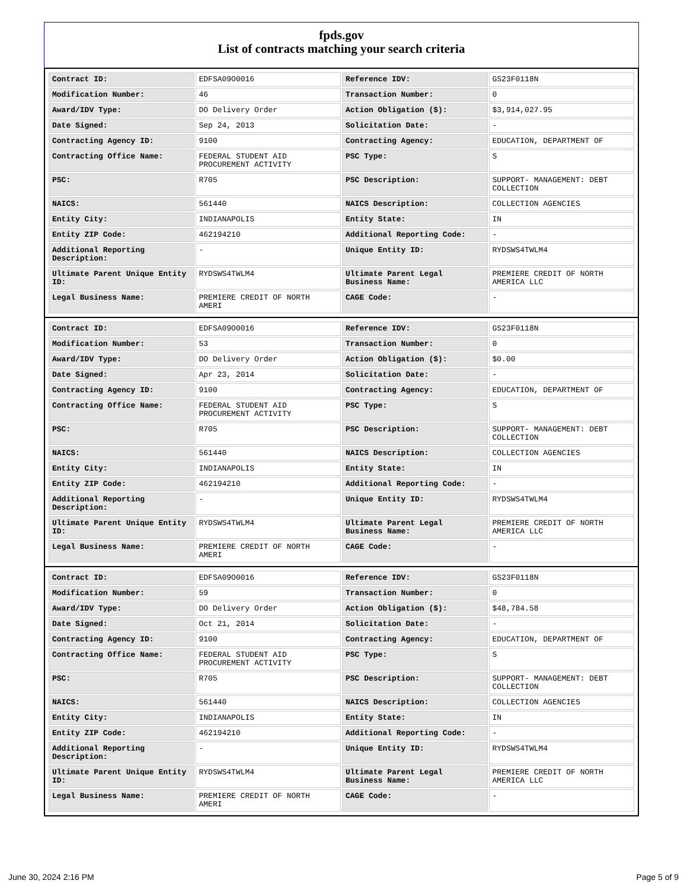fpds.gov
List of contracts matching your search criteria
| Contract ID: | EDFSA09O0016 | Reference IDV: | GS23F0118N |
| Modification Number: | 46 | Transaction Number: | 0 |
| Award/IDV Type: | DO Delivery Order | Action Obligation ($): | $3,914,027.95 |
| Date Signed: | Sep 24, 2013 | Solicitation Date: | - |
| Contracting Agency ID: | 9100 | Contracting Agency: | EDUCATION, DEPARTMENT OF |
| Contracting Office Name: | FEDERAL STUDENT AID PROCUREMENT ACTIVITY | PSC Type: | S |
| PSC: | R705 | PSC Description: | SUPPORT- MANAGEMENT: DEBT COLLECTION |
| NAICS: | 561440 | NAICS Description: | COLLECTION AGENCIES |
| Entity City: | INDIANAPOLIS | Entity State: | IN |
| Entity ZIP Code: | 462194210 | Additional Reporting Code: | - |
| Additional Reporting Description: | - | Unique Entity ID: | RYDSWS4TWLM4 |
| Ultimate Parent Unique Entity ID: | RYDSWS4TWLM4 | Ultimate Parent Legal Business Name: | PREMIERE CREDIT OF NORTH AMERICA LLC |
| Legal Business Name: | PREMIERE CREDIT OF NORTH AMERI | CAGE Code: | - |
| Contract ID: | EDFSA09O0016 | Reference IDV: | GS23F0118N |
| Modification Number: | 53 | Transaction Number: | 0 |
| Award/IDV Type: | DO Delivery Order | Action Obligation ($): | $0.00 |
| Date Signed: | Apr 23, 2014 | Solicitation Date: | - |
| Contracting Agency ID: | 9100 | Contracting Agency: | EDUCATION, DEPARTMENT OF |
| Contracting Office Name: | FEDERAL STUDENT AID PROCUREMENT ACTIVITY | PSC Type: | S |
| PSC: | R705 | PSC Description: | SUPPORT- MANAGEMENT: DEBT COLLECTION |
| NAICS: | 561440 | NAICS Description: | COLLECTION AGENCIES |
| Entity City: | INDIANAPOLIS | Entity State: | IN |
| Entity ZIP Code: | 462194210 | Additional Reporting Code: | - |
| Additional Reporting Description: | - | Unique Entity ID: | RYDSWS4TWLM4 |
| Ultimate Parent Unique Entity ID: | RYDSWS4TWLM4 | Ultimate Parent Legal Business Name: | PREMIERE CREDIT OF NORTH AMERICA LLC |
| Legal Business Name: | PREMIERE CREDIT OF NORTH AMERI | CAGE Code: | - |
| Contract ID: | EDFSA09O0016 | Reference IDV: | GS23F0118N |
| Modification Number: | 59 | Transaction Number: | 0 |
| Award/IDV Type: | DO Delivery Order | Action Obligation ($): | $48,784.58 |
| Date Signed: | Oct 21, 2014 | Solicitation Date: | - |
| Contracting Agency ID: | 9100 | Contracting Agency: | EDUCATION, DEPARTMENT OF |
| Contracting Office Name: | FEDERAL STUDENT AID PROCUREMENT ACTIVITY | PSC Type: | S |
| PSC: | R705 | PSC Description: | SUPPORT- MANAGEMENT: DEBT COLLECTION |
| NAICS: | 561440 | NAICS Description: | COLLECTION AGENCIES |
| Entity City: | INDIANAPOLIS | Entity State: | IN |
| Entity ZIP Code: | 462194210 | Additional Reporting Code: | - |
| Additional Reporting Description: | - | Unique Entity ID: | RYDSWS4TWLM4 |
| Ultimate Parent Unique Entity ID: | RYDSWS4TWLM4 | Ultimate Parent Legal Business Name: | PREMIERE CREDIT OF NORTH AMERICA LLC |
| Legal Business Name: | PREMIERE CREDIT OF NORTH AMERI | CAGE Code: | - |
June 30, 2024 2:16 PM Page 5 of 9